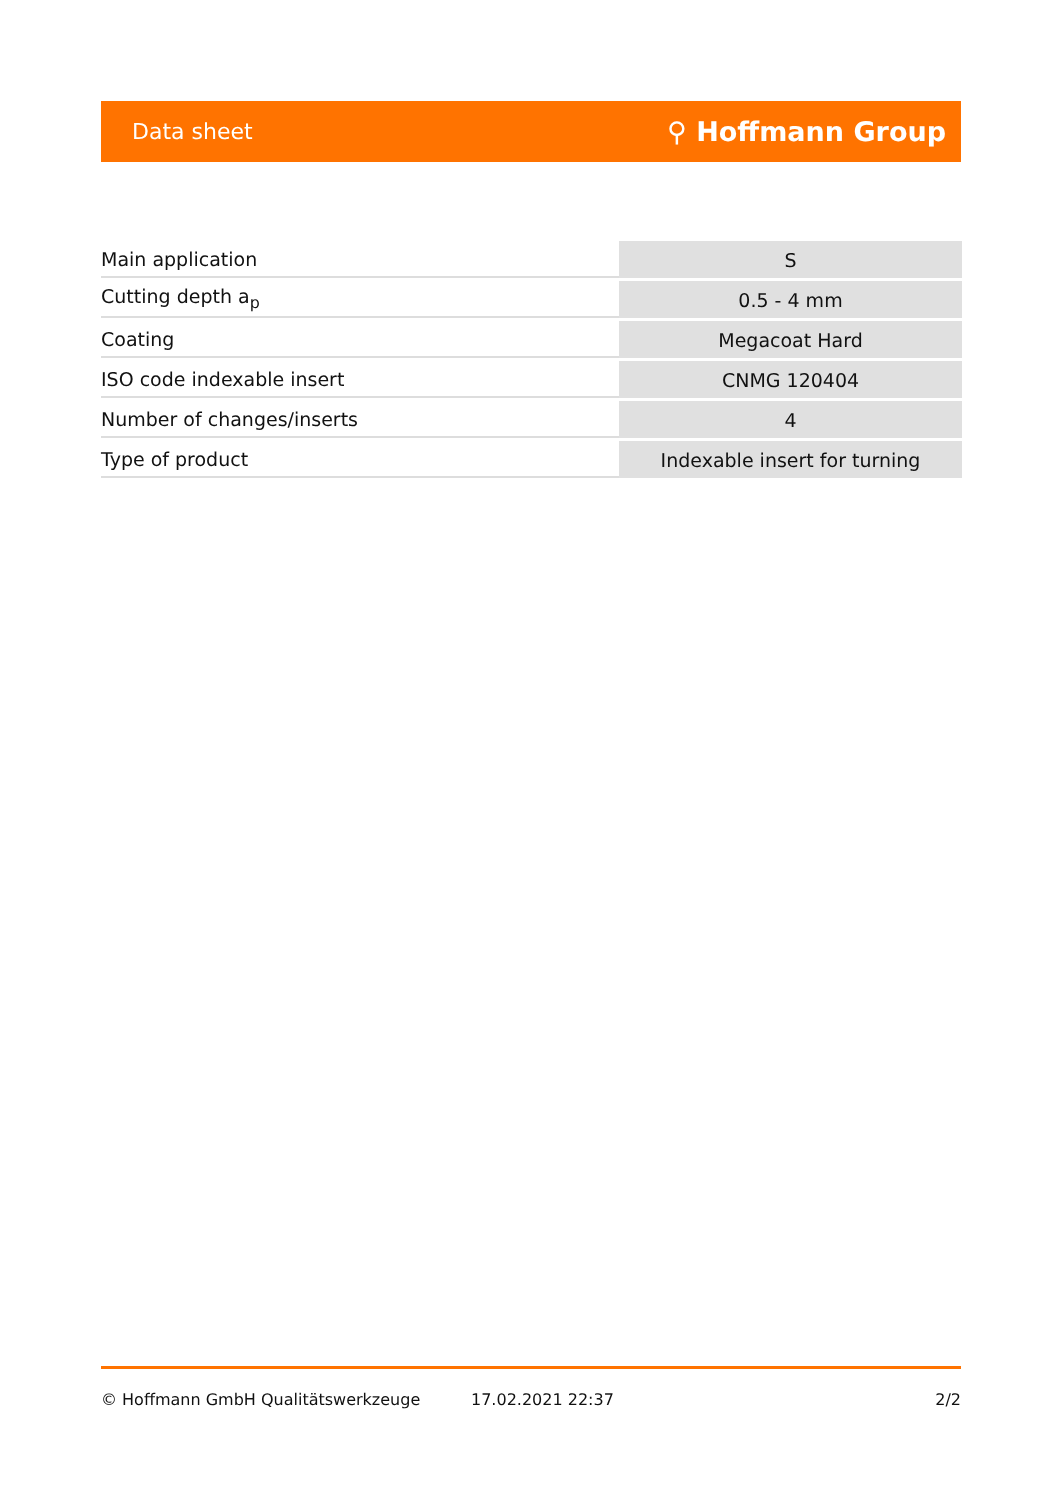Data sheet ⚲ Hoffmann Group
| Main application | S |
| Cutting depth a<sub>p</sub> | 0.5 - 4 mm |
| Coating | Megacoat Hard |
| ISO code indexable insert | CNMG 120404 |
| Number of changes/inserts | 4 |
| Type of product | Indexable insert for turning |
© Hoffmann GmbH Qualitätswerkzeuge 17.02.2021 22:37 2/2